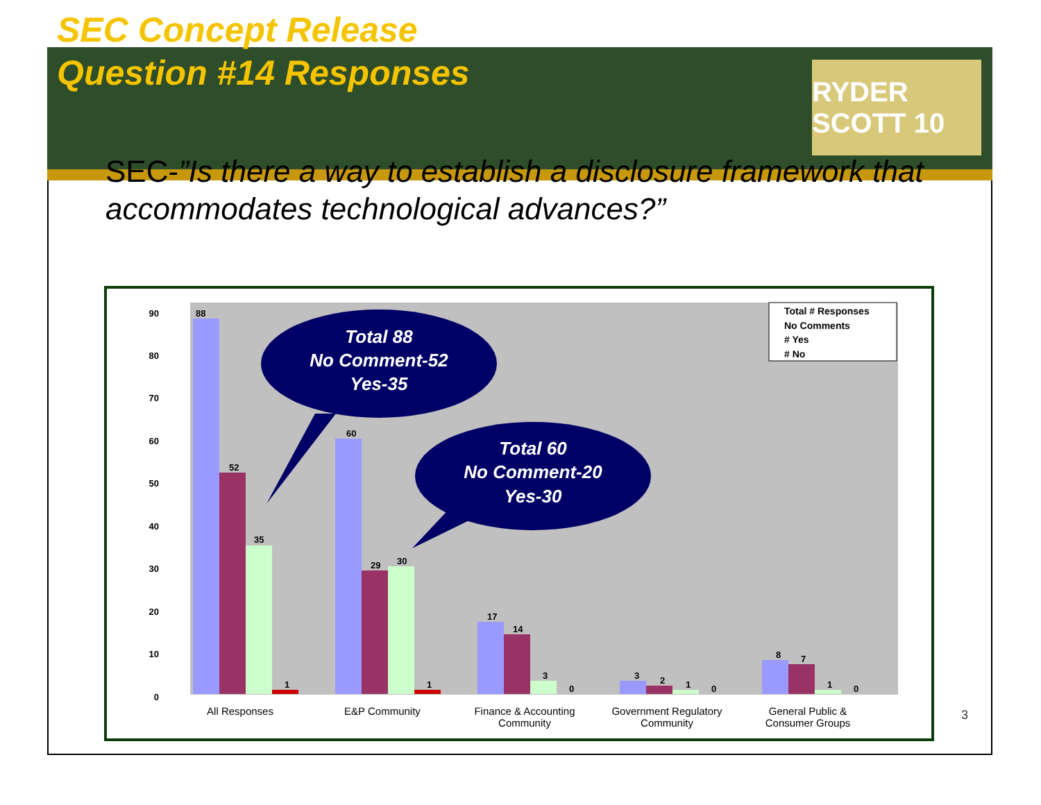RYDER SCOTT 10
SEC Concept Release
Question #14 Responses
SEC-”Is there a way to establish a disclosure framework that accommodates technological advances?”
0
10
20
30
40
50
60
70
80
90
88
52
35
1
60
29
30
1
17
14
3
0
3
2
1
0
8
7
1
0
All Responses
E&P Community
Finance & Accounting
Community
Government Regulatory
Community
General Public &
Consumer Groups
Total # Responses
No Comments
# Yes
# No
Total 88
No Comment-52
Yes-35
Total 60
No Comment-20
Yes-30
3